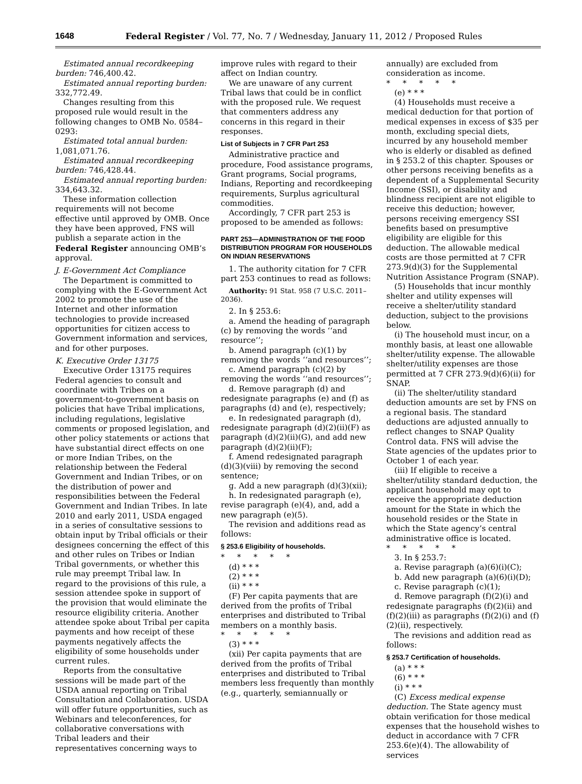1648 Federal Register / Vol. 77, No. 7 / Wednesday, January 11, 2012 / Proposed Rules
Estimated annual recordkeeping burden: 746,400.42.
Estimated annual reporting burden: 332,772.49.
Changes resulting from this proposed rule would result in the following changes to OMB No. 0584–0293:
Estimated total annual burden: 1,081,071.76.
Estimated annual recordkeeping burden: 746,428.44.
Estimated annual reporting burden: 334,643.32.
These information collection requirements will not become effective until approved by OMB. Once they have been approved, FNS will publish a separate action in the Federal Register announcing OMB’s approval.
J. E-Government Act Compliance
The Department is committed to complying with the E-Government Act 2002 to promote the use of the Internet and other information technologies to provide increased opportunities for citizen access to Government information and services, and for other purposes.
K. Executive Order 13175
Executive Order 13175 requires Federal agencies to consult and coordinate with Tribes on a government-to-government basis on policies that have Tribal implications, including regulations, legislative comments or proposed legislation, and other policy statements or actions that have substantial direct effects on one or more Indian Tribes, on the relationship between the Federal Government and Indian Tribes, or on the distribution of power and responsibilities between the Federal Government and Indian Tribes. In late 2010 and early 2011, USDA engaged in a series of consultative sessions to obtain input by Tribal officials or their designees concerning the effect of this and other rules on Tribes or Indian Tribal governments, or whether this rule may preempt Tribal law. In regard to the provisions of this rule, a session attendee spoke in support of the provision that would eliminate the resource eligibility criteria. Another attendee spoke about Tribal per capita payments and how receipt of these payments negatively affects the eligibility of some households under current rules.
Reports from the consultative sessions will be made part of the USDA annual reporting on Tribal Consultation and Collaboration. USDA will offer future opportunities, such as Webinars and teleconferences, for collaborative conversations with Tribal leaders and their representatives concerning ways to
improve rules with regard to their affect on Indian country.
We are unaware of any current Tribal laws that could be in conflict with the proposed rule. We request that commenters address any concerns in this regard in their responses.
List of Subjects in 7 CFR Part 253
Administrative practice and procedure, Food assistance programs, Grant programs, Social programs, Indians, Reporting and recordkeeping requirements, Surplus agricultural commodities.
Accordingly, 7 CFR part 253 is proposed to be amended as follows:
PART 253—ADMINISTRATION OF THE FOOD DISTRIBUTION PROGRAM FOR HOUSEHOLDS ON INDIAN RESERVATIONS
1. The authority citation for 7 CFR part 253 continues to read as follows:
Authority: 91 Stat. 958 (7 U.S.C. 2011–2036).
2. In § 253.6:
a. Amend the heading of paragraph (c) by removing the words ‘‘and resource’’;
b. Amend paragraph (c)(1) by removing the words ‘‘and resources’’;
c. Amend paragraph (c)(2) by removing the words ‘‘and resources’’;
d. Remove paragraph (d) and redesignate paragraphs (e) and (f) as paragraphs (d) and (e), respectively;
e. In redesignated paragraph (d), redesignate paragraph (d)(2)(ii)(F) as paragraph (d)(2)(ii)(G), and add new paragraph (d)(2)(ii)(F);
f. Amend redesignated paragraph (d)(3)(viii) by removing the second sentence;
g. Add a new paragraph (d)(3)(xii);
h. In redesignated paragraph (e), revise paragraph (e)(4), and, add a new paragraph (e)(5).
The revision and additions read as follows:
§ 253.6 Eligibility of households.
* * * * *
(d) * * *
(2) * * *
(ii) * * *
(F) Per capita payments that are derived from the profits of Tribal enterprises and distributed to Tribal members on a monthly basis.
* * * * *
(3) * * *
(xii) Per capita payments that are derived from the profits of Tribal enterprises and distributed to Tribal members less frequently than monthly (e.g., quarterly, semiannually or
annually) are excluded from consideration as income.
* * * * *
(e) * * *
(4) Households must receive a medical deduction for that portion of medical expenses in excess of $35 per month, excluding special diets, incurred by any household member who is elderly or disabled as defined in § 253.2 of this chapter. Spouses or other persons receiving benefits as a dependent of a Supplemental Security Income (SSI), or disability and blindness recipient are not eligible to receive this deduction; however, persons receiving emergency SSI benefits based on presumptive eligibility are eligible for this deduction. The allowable medical costs are those permitted at 7 CFR 273.9(d)(3) for the Supplemental Nutrition Assistance Program (SNAP).
(5) Households that incur monthly shelter and utility expenses will receive a shelter/utility standard deduction, subject to the provisions below.
(i) The household must incur, on a monthly basis, at least one allowable shelter/utility expense. The allowable shelter/utility expenses are those permitted at 7 CFR 273.9(d)(6)(ii) for SNAP.
(ii) The shelter/utility standard deduction amounts are set by FNS on a regional basis. The standard deductions are adjusted annually to reflect changes to SNAP Quality Control data. FNS will advise the State agencies of the updates prior to October 1 of each year.
(iii) If eligible to receive a shelter/utility standard deduction, the applicant household may opt to receive the appropriate deduction amount for the State in which the household resides or the State in which the State agency’s central administrative office is located.
* * * * *
3. In § 253.7:
a. Revise paragraph (a)(6)(i)(C);
b. Add new paragraph (a)(6)(i)(D);
c. Revise paragraph (c)(1);
d. Remove paragraph (f)(2)(i) and redesignate paragraphs (f)(2)(ii) and (f)(2)(iii) as paragraphs (f)(2)(i) and (f)(2)(ii), respectively.
The revisions and addition read as follows:
§ 253.7 Certification of households.
(a) * * *
(6) * * *
(i) * * *
(C) Excess medical expense deduction. The State agency must obtain verification for those medical expenses that the household wishes to deduct in accordance with 7 CFR 253.6(e)(4). The allowability of services